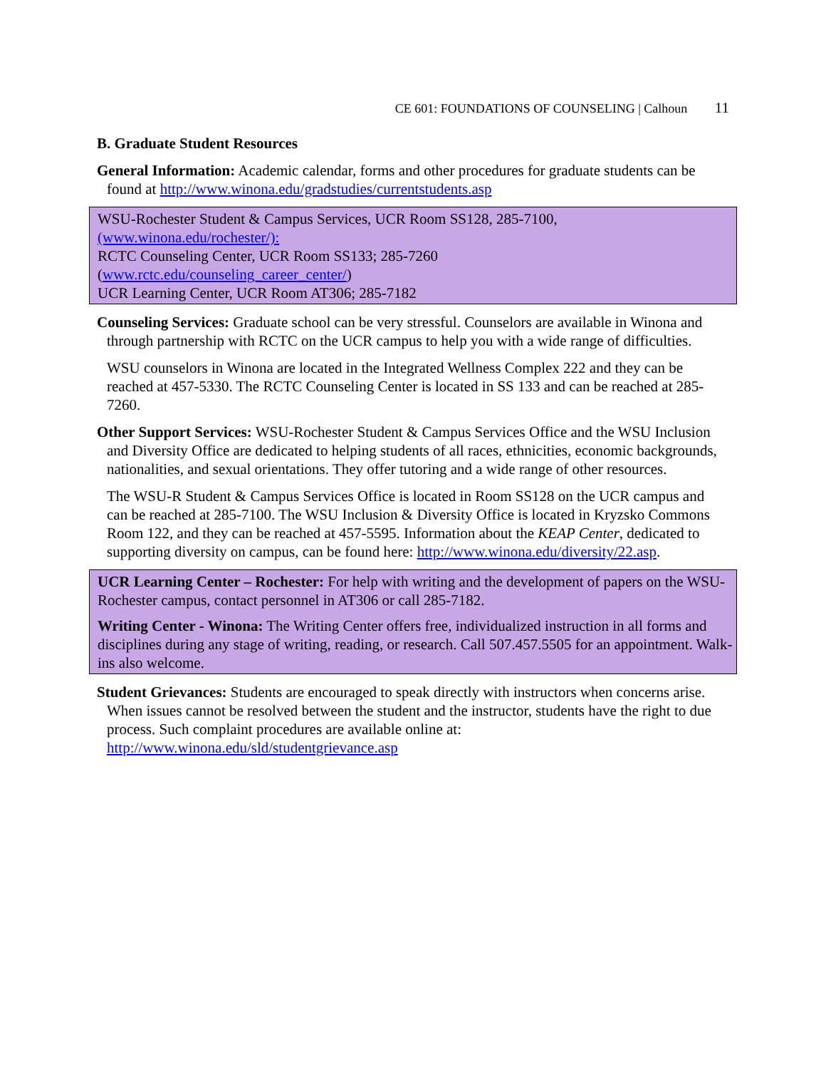CE 601: FOUNDATIONS OF COUNSELING | Calhoun 11
B. Graduate Student Resources
General Information: Academic calendar, forms and other procedures for graduate students can be found at http://www.winona.edu/gradstudies/currentstudents.asp
WSU-Rochester Student & Campus Services, UCR Room SS128, 285-7100,
(www.winona.edu/rochester/):
RCTC Counseling Center, UCR Room SS133; 285-7260
(www.rctc.edu/counseling_career_center/)
UCR Learning Center, UCR Room AT306; 285-7182
Counseling Services: Graduate school can be very stressful. Counselors are available in Winona and through partnership with RCTC on the UCR campus to help you with a wide range of difficulties.
WSU counselors in Winona are located in the Integrated Wellness Complex 222 and they can be reached at 457-5330. The RCTC Counseling Center is located in SS 133 and can be reached at 285-7260.
Other Support Services: WSU-Rochester Student & Campus Services Office and the WSU Inclusion and Diversity Office are dedicated to helping students of all races, ethnicities, economic backgrounds, nationalities, and sexual orientations. They offer tutoring and a wide range of other resources.
The WSU-R Student & Campus Services Office is located in Room SS128 on the UCR campus and can be reached at 285-7100. The WSU Inclusion & Diversity Office is located in Kryzsko Commons Room 122, and they can be reached at 457-5595. Information about the KEAP Center, dedicated to supporting diversity on campus, can be found here: http://www.winona.edu/diversity/22.asp.
UCR Learning Center – Rochester: For help with writing and the development of papers on the WSU-Rochester campus, contact personnel in AT306 or call 285-7182.
Writing Center - Winona: The Writing Center offers free, individualized instruction in all forms and disciplines during any stage of writing, reading, or research. Call 507.457.5505 for an appointment. Walk-ins also welcome.
Student Grievances: Students are encouraged to speak directly with instructors when concerns arise. When issues cannot be resolved between the student and the instructor, students have the right to due process. Such complaint procedures are available online at: http://www.winona.edu/sld/studentgrievance.asp